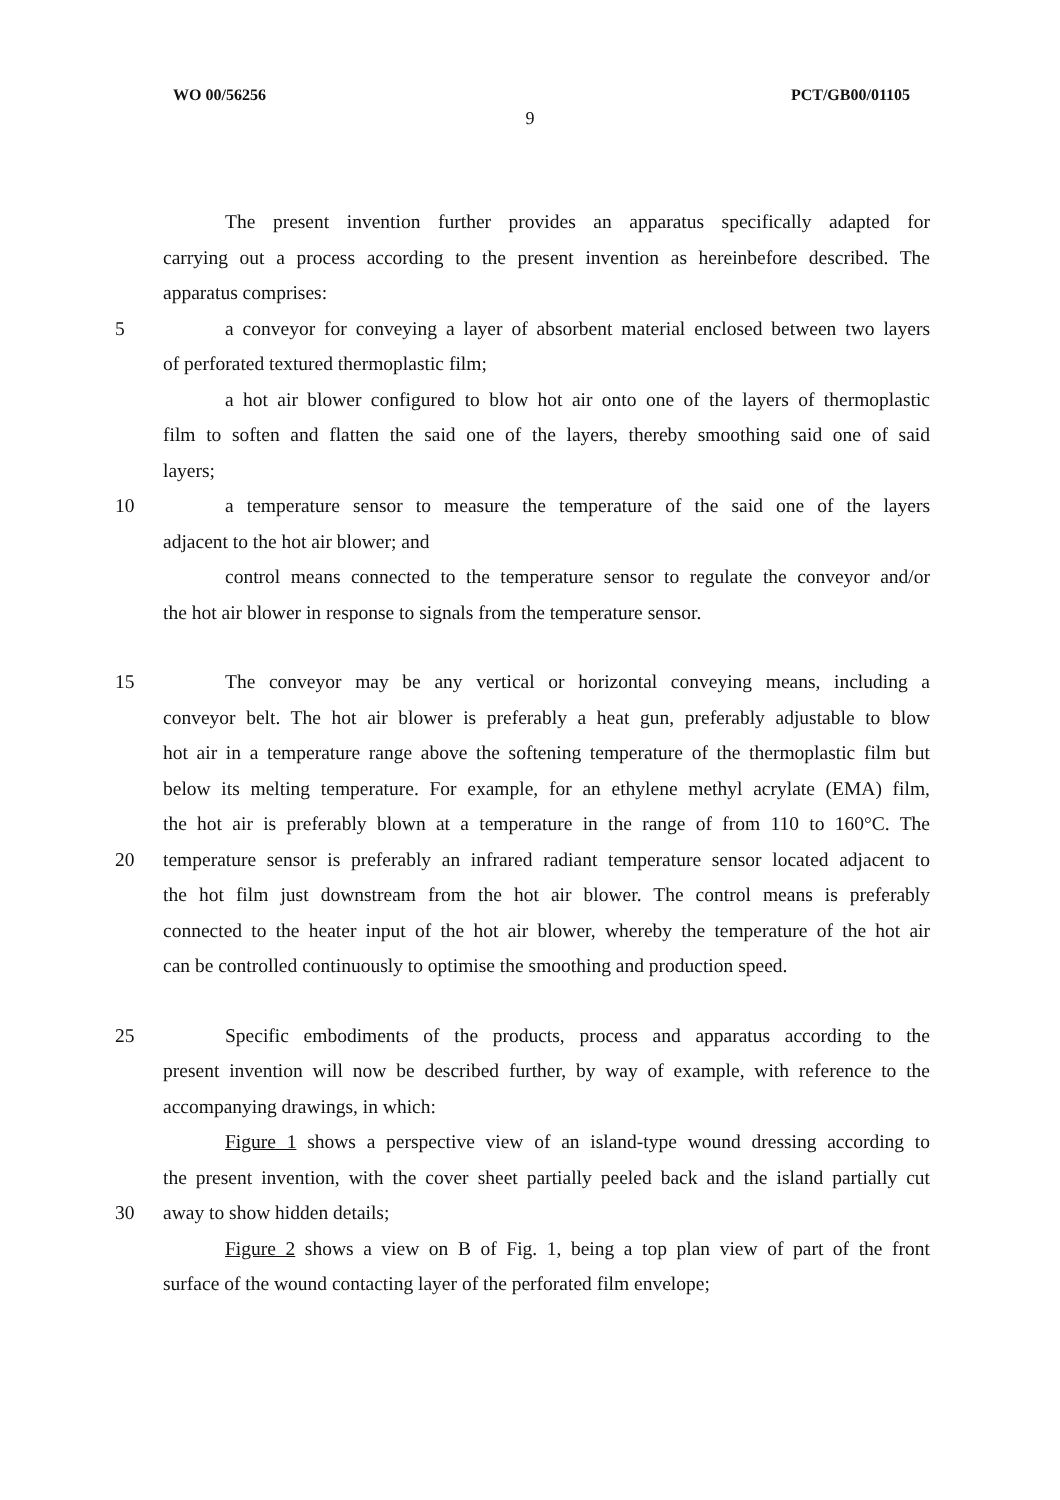WO 00/56256 PCT/GB00/01105
9
The present invention further provides an apparatus specifically adapted for
carrying out a process according to the present invention as hereinbefore described. The
apparatus comprises:
5 a conveyor for conveying a layer of absorbent material enclosed between two layers
of perforated textured thermoplastic film;
a hot air blower configured to blow hot air onto one of the layers of thermoplastic
film to soften and flatten the said one of the layers, thereby smoothing said one of said
layers;
10 a temperature sensor to measure the temperature of the said one of the layers
adjacent to the hot air blower; and
control means connected to the temperature sensor to regulate the conveyor and/or
the hot air blower in response to signals from the temperature sensor.
15 The conveyor may be any vertical or horizontal conveying means, including a
conveyor belt. The hot air blower is preferably a heat gun, preferably adjustable to blow
hot air in a temperature range above the softening temperature of the thermoplastic film but
below its melting temperature. For example, for an ethylene methyl acrylate (EMA) film,
the hot air is preferably blown at a temperature in the range of from 110 to 160°C. The
20 temperature sensor is preferably an infrared radiant temperature sensor located adjacent to
the hot film just downstream from the hot air blower. The control means is preferably
connected to the heater input of the hot air blower, whereby the temperature of the hot air
can be controlled continuously to optimise the smoothing and production speed.
25 Specific embodiments of the products, process and apparatus according to the
present invention will now be described further, by way of example, with reference to the
accompanying drawings, in which:
Figure 1 shows a perspective view of an island-type wound dressing according to
the present invention, with the cover sheet partially peeled back and the island partially cut
30 away to show hidden details;
Figure 2 shows a view on B of Fig. 1, being a top plan view of part of the front
surface of the wound contacting layer of the perforated film envelope;